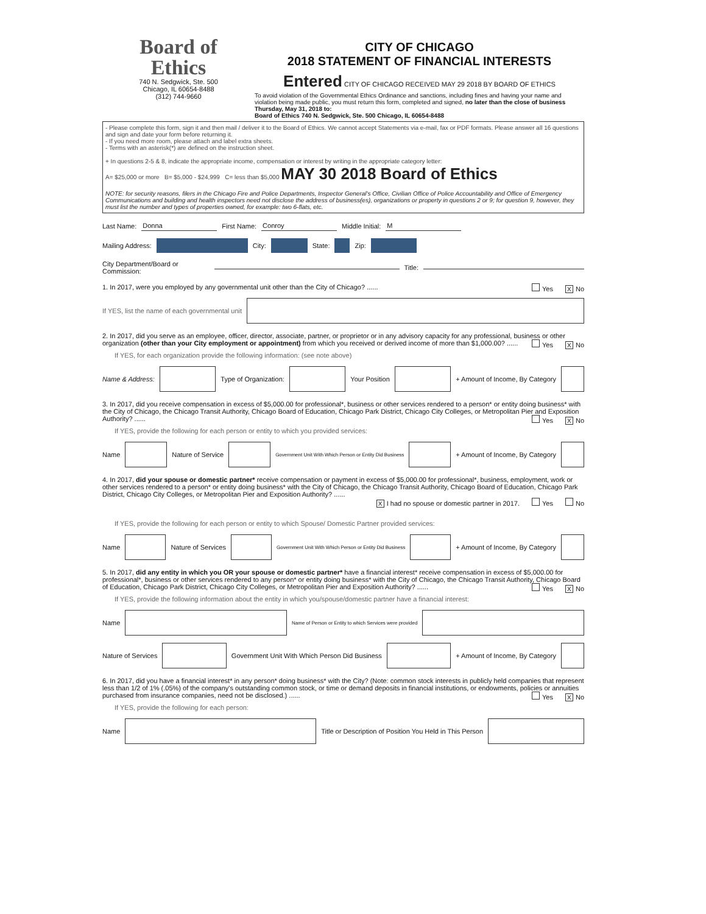Board of
Ethics
740 N. Sedgwick, Ste. 500
Chicago, IL 60654-8488
(312) 744-9660
CITY OF CHICAGO
2018 STATEMENT OF FINANCIAL INTERESTS
Entered CITY OF CHICAGO RECEIVED MAY 29 2018 BY BOARD OF ETHICS
To avoid violation of the Governmental Ethics Ordinance and sanctions, including fines and having your name and violation being made public, you must return this form, completed and signed, no later than the close of business Thursday, May 31, 2018 to:
Board of Ethics 740 N. Sedgwick, Ste. 500 Chicago, IL 60654-8488
- Please complete this form, sign it and then mail / deliver it to the Board of Ethics. We cannot accept Statements via e-mail, fax or PDF formats. Please answer all 16 questions and sign and date your form before returning it.
- If you need more room, please attach and label extra sheets.
- Terms with an asterisk(*) are defined on the instruction sheet.
+ In questions 2-5 & 8, indicate the appropriate income, compensation or interest by writing in the appropriate category letter:
A= $25,000 or more B= $5,000 - $24,999 C= less than $5,000 MAY 30 2018 Board of Ethics
NOTE: for security reasons, filers in the Chicago Fire and Police Departments, Inspector General's Office, Civilian Office of Police Accountability and Office of Emergency Communications and building and health inspectors need not disclose the address of business(es), organizations or property in questions 2 or 9; for question 9, however, they must list the number and types of properties owned, for example: two 6-flats, etc.
Last Name: Donna First Name: Conroy Middle Initial: M
Mailing Address: City: State: Zip:
City Department/Board or Commission: Title:
1. In 2017, were you employed by any governmental unit other than the City of Chicago? ...... Yes X No
If YES, list the name of each governmental unit
2. In 2017, did you serve as an employee, officer, director, associate, partner, or proprietor or in any advisory capacity for any professional, business or other organization (other than your City employment or appointment) from which you received or derived income of more than $1,000.00? ...... Yes X No
If YES, for each organization provide the following information: (see note above)
Name & Address:
Type of Organization:
Your Position
+ Amount of Income, By Category
3. In 2017, did you receive compensation in excess of $5,000.00 for professional*, business or other services rendered to a person* or entity doing business* with the City of Chicago, the Chicago Transit Authority, Chicago Board of Education, Chicago Park District, Chicago City Colleges, or Metropolitan Pier and Exposition Authority? ...... Yes X No
If YES, provide the following for each person or entity to which you provided services:
Name
Nature of Service
Government Unit With Which Person or Entity Did Business
+ Amount of Income, By Category
4. In 2017, did your spouse or domestic partner* receive compensation or payment in excess of $5,000.00 for professional*, business, employment, work or other services rendered to a person* or entity doing business* with the City of Chicago, the Chicago Transit Authority, Chicago Board of Education, Chicago Park District, Chicago City Colleges, or Metropolitan Pier and Exposition Authority? ......
X I had no spouse or domestic partner in 2017. Yes No
If YES, provide the following for each person or entity to which Spouse/ Domestic Partner provided services:
Name
Nature of Services
Government Unit With Which Person or Entity Did Business
+ Amount of Income, By Category
5. In 2017, did any entity in which you OR your spouse or domestic partner* have a financial interest* receive compensation in excess of $5,000.00 for professional*, business or other services rendered to any person* or entity doing business* with the City of Chicago, the Chicago Transit Authority, Chicago Board of Education, Chicago Park District, Chicago City Colleges, or Metropolitan Pier and Exposition Authority? ...... Yes X No
If YES, provide the following information about the entity in which you/spouse/domestic partner have a financial interest:
Name
Name of Person or Entity to which Services were provided
Nature of Services
Government Unit With Which Person Did Business
+ Amount of Income, By Category
6. In 2017, did you have a financial interest* in any person* doing business* with the City? (Note: common stock interests in publicly held companies that represent less than 1/2 of 1% (.05%) of the company's outstanding common stock, or time or demand deposits in financial institutions, or endowments, policies or annuities purchased from insurance companies, need not be disclosed.) ...... Yes X No
If YES, provide the following for each person:
Name
Title or Description of Position You Held in This Person